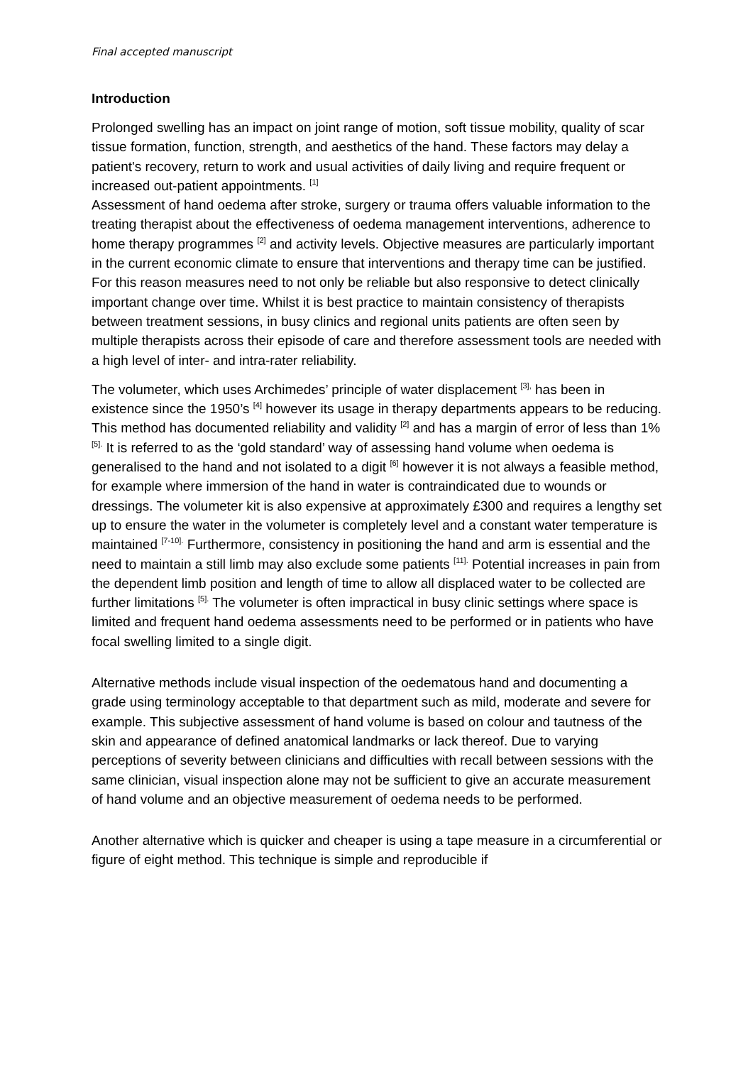Final accepted manuscript
Introduction
Prolonged swelling has an impact on joint range of motion, soft tissue mobility, quality of scar tissue formation, function, strength, and aesthetics of the hand. These factors may delay a patient's recovery, return to work and usual activities of daily living and require frequent or increased out-patient appointments. <sup>[1]</sup>
Assessment of hand oedema after stroke, surgery or trauma offers valuable information to the treating therapist about the effectiveness of oedema management interventions, adherence to home therapy programmes <sup>[2]</sup> and activity levels. Objective measures are particularly important in the current economic climate to ensure that interventions and therapy time can be justified. For this reason measures need to not only be reliable but also responsive to detect clinically important change over time. Whilst it is best practice to maintain consistency of therapists between treatment sessions, in busy clinics and regional units patients are often seen by multiple therapists across their episode of care and therefore assessment tools are needed with a high level of inter- and intra-rater reliability.
The volumeter, which uses Archimedes’ principle of water displacement <sup>[3],</sup> has been in existence since the 1950’s <sup>[4]</sup> however its usage in therapy departments appears to be reducing. This method has documented reliability and validity <sup>[2]</sup> and has a margin of error of less than 1% <sup>[5].</sup> It is referred to as the ‘gold standard’ way of assessing hand volume when oedema is generalised to the hand and not isolated to a digit <sup>[6]</sup> however it is not always a feasible method, for example where immersion of the hand in water is contraindicated due to wounds or dressings. The volumeter kit is also expensive at approximately £300 and requires a lengthy set up to ensure the water in the volumeter is completely level and a constant water temperature is maintained <sup>[7-10].</sup> Furthermore, consistency in positioning the hand and arm is essential and the need to maintain a still limb may also exclude some patients <sup>[11].</sup> Potential increases in pain from the dependent limb position and length of time to allow all displaced water to be collected are further limitations <sup>[5].</sup> The volumeter is often impractical in busy clinic settings where space is limited and frequent hand oedema assessments need to be performed or in patients who have focal swelling limited to a single digit.
Alternative methods include visual inspection of the oedematous hand and documenting a grade using terminology acceptable to that department such as mild, moderate and severe for example. This subjective assessment of hand volume is based on colour and tautness of the skin and appearance of defined anatomical landmarks or lack thereof. Due to varying perceptions of severity between clinicians and difficulties with recall between sessions with the same clinician, visual inspection alone may not be sufficient to give an accurate measurement of hand volume and an objective measurement of oedema needs to be performed.
Another alternative which is quicker and cheaper is using a tape measure in a circumferential or figure of eight method. This technique is simple and reproducible if